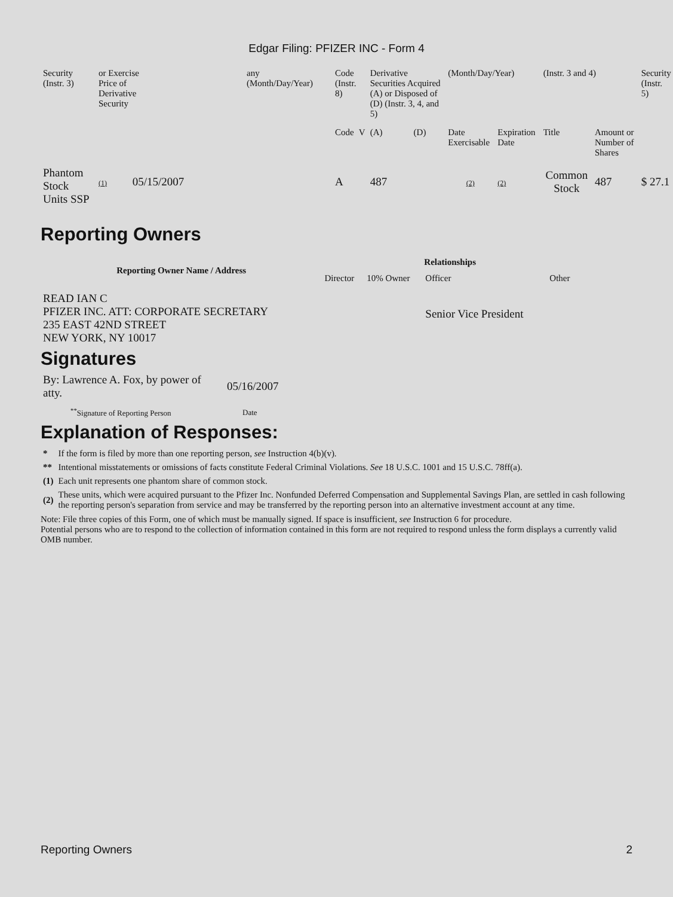Edgar Filing: PFIZER INC - Form 4
| Security (Instr. 3) | or Exercise Price of Derivative Security | any (Month/Day/Year) | Code (Instr. 8) | | Derivative Securities Acquired (A) or Disposed of (D) (Instr. 3, 4, and 5) | | (Month/Day/Year) | | (Instr. 3 and 4) | | Security (Instr. 5) |
| | | | Code | V | (A) | (D) | Date Exercisable | Expiration Date | Title | Amount or Number of Shares | |
| Phantom Stock Units SSP | (1) 05/15/2007 | | A | | 487 | | (2) | (2) | Common Stock | 487 | $ 27.1 |
Reporting Owners
| Reporting Owner Name / Address | Relationships | | | |
| --- | --- | --- | --- | --- |
| | Director | 10% Owner | Officer | Other |
| READ IAN C PFIZER INC. ATT: CORPORATE SECRETARY 235 EAST 42ND STREET NEW YORK, NY 10017 | | | Senior Vice President | |
Signatures
| By: Lawrence A. Fox, by power of atty. | 05/16/2007 |
| <sup>**</sup> Signature of Reporting Person | Date |
Explanation of Responses:
| * | If the form is filed by more than one reporting person, see Instruction 4(b)(v). |
| ** | Intentional misstatements or omissions of facts constitute Federal Criminal Violations. See 18 U.S.C. 1001 and 15 U.S.C. 78ff(a). |
| (1) | Each unit represents one phantom share of common stock. |
| (2) | These units, which were acquired pursuant to the Pfizer Inc. Nonfunded Deferred Compensation and Supplemental Savings Plan, are settled in cash following the reporting person's separation from service and may be transferred by the reporting person into an alternative investment account at any time. |
Note: File three copies of this Form, one of which must be manually signed. If space is insufficient, see Instruction 6 for procedure.
Potential persons who are to respond to the collection of information contained in this form are not required to respond unless the form displays a currently valid OMB number.
Reporting Owners 2